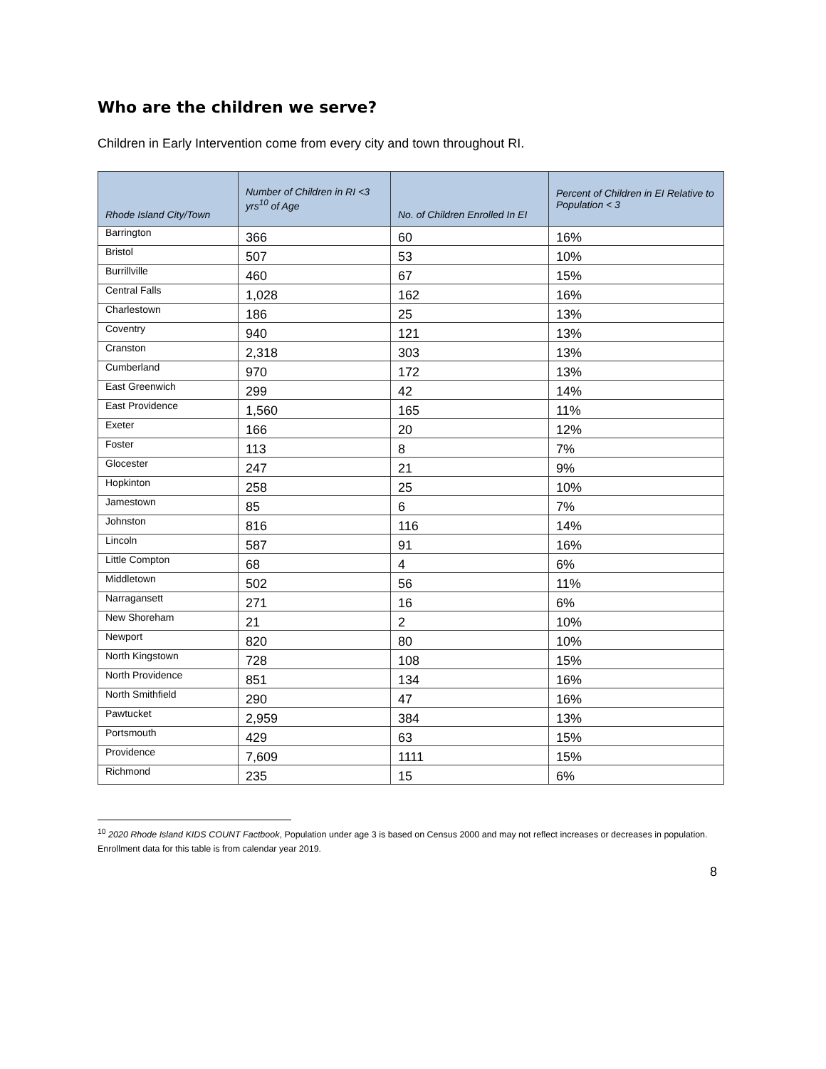Who are the children we serve?
Children in Early Intervention come from every city and town throughout RI.
| Rhode Island City/Town | Number of Children in RI <3 yrs<sup>10</sup> of Age | No. of Children Enrolled In EI | Percent of Children in EI Relative to Population < 3 |
| --- | --- | --- | --- |
| Barrington | 366 | 60 | 16% |
| Bristol | 507 | 53 | 10% |
| Burrillville | 460 | 67 | 15% |
| Central Falls | 1,028 | 162 | 16% |
| Charlestown | 186 | 25 | 13% |
| Coventry | 940 | 121 | 13% |
| Cranston | 2,318 | 303 | 13% |
| Cumberland | 970 | 172 | 13% |
| East Greenwich | 299 | 42 | 14% |
| East Providence | 1,560 | 165 | 11% |
| Exeter | 166 | 20 | 12% |
| Foster | 113 | 8 | 7% |
| Glocester | 247 | 21 | 9% |
| Hopkinton | 258 | 25 | 10% |
| Jamestown | 85 | 6 | 7% |
| Johnston | 816 | 116 | 14% |
| Lincoln | 587 | 91 | 16% |
| Little Compton | 68 | 4 | 6% |
| Middletown | 502 | 56 | 11% |
| Narragansett | 271 | 16 | 6% |
| New Shoreham | 21 | 2 | 10% |
| Newport | 820 | 80 | 10% |
| North Kingstown | 728 | 108 | 15% |
| North Providence | 851 | 134 | 16% |
| North Smithfield | 290 | 47 | 16% |
| Pawtucket | 2,959 | 384 | 13% |
| Portsmouth | 429 | 63 | 15% |
| Providence | 7,609 | 1111 | 15% |
| Richmond | 235 | 15 | 6% |
<sup>10</sup> 2020 Rhode Island KIDS COUNT Factbook, Population under age 3 is based on Census 2000 and may not reflect increases or decreases in population. Enrollment data for this table is from calendar year 2019.
8